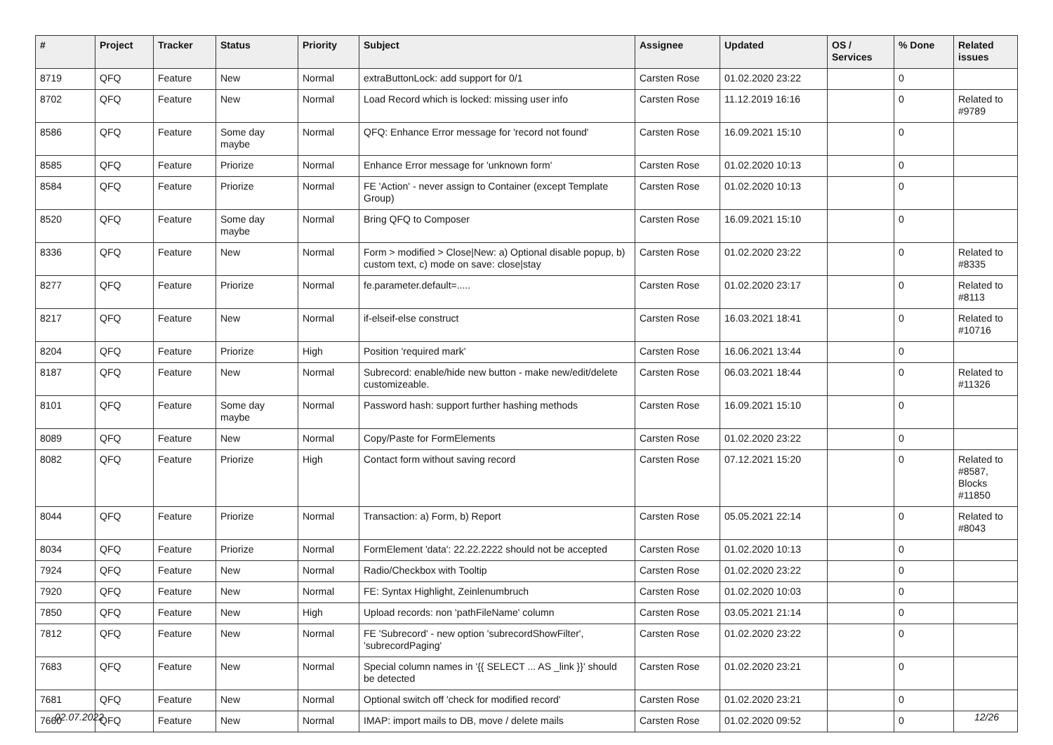| # | Project | Tracker | Status | Priority | Subject | Assignee | Updated | OS / Services | % Done | Related issues |
| --- | --- | --- | --- | --- | --- | --- | --- | --- | --- | --- |
| 8719 | QFQ | Feature | New | Normal | extraButtonLock: add support for 0/1 | Carsten Rose | 01.02.2020 23:22 | | 0 | |
| 8702 | QFQ | Feature | New | Normal | Load Record which is locked: missing user info | Carsten Rose | 11.12.2019 16:16 | | 0 | Related to #9789 |
| 8586 | QFQ | Feature | Some day maybe | Normal | QFQ: Enhance Error message for 'record not found' | Carsten Rose | 16.09.2021 15:10 | | 0 | |
| 8585 | QFQ | Feature | Priorize | Normal | Enhance Error message for 'unknown form' | Carsten Rose | 01.02.2020 10:13 | | 0 | |
| 8584 | QFQ | Feature | Priorize | Normal | FE 'Action' - never assign to Container (except Template Group) | Carsten Rose | 01.02.2020 10:13 | | 0 | |
| 8520 | QFQ | Feature | Some day maybe | Normal | Bring QFQ to Composer | Carsten Rose | 16.09.2021 15:10 | | 0 | |
| 8336 | QFQ | Feature | New | Normal | Form > modified > Close/New: a) Optional disable popup, b) custom text, c) mode on save: close/stay | Carsten Rose | 01.02.2020 23:22 | | 0 | Related to #8335 |
| 8277 | QFQ | Feature | Priorize | Normal | fe.parameter.default=..... | Carsten Rose | 01.02.2020 23:17 | | 0 | Related to #8113 |
| 8217 | QFQ | Feature | New | Normal | if-elseif-else construct | Carsten Rose | 16.03.2021 18:41 | | 0 | Related to #10716 |
| 8204 | QFQ | Feature | Priorize | High | Position 'required mark' | Carsten Rose | 16.06.2021 13:44 | | 0 | |
| 8187 | QFQ | Feature | New | Normal | Subrecord: enable/hide new button - make new/edit/delete customizeable. | Carsten Rose | 06.03.2021 18:44 | | 0 | Related to #11326 |
| 8101 | QFQ | Feature | Some day maybe | Normal | Password hash: support further hashing methods | Carsten Rose | 16.09.2021 15:10 | | 0 | |
| 8089 | QFQ | Feature | New | Normal | Copy/Paste for FormElements | Carsten Rose | 01.02.2020 23:22 | | 0 | |
| 8082 | QFQ | Feature | Priorize | High | Contact form without saving record | Carsten Rose | 07.12.2021 15:20 | | 0 | Related to #8587, Blocks #11850 |
| 8044 | QFQ | Feature | Priorize | Normal | Transaction: a) Form, b) Report | Carsten Rose | 05.05.2021 22:14 | | 0 | Related to #8043 |
| 8034 | QFQ | Feature | Priorize | Normal | FormElement 'data': 22.22.2222 should not be accepted | Carsten Rose | 01.02.2020 10:13 | | 0 | |
| 7924 | QFQ | Feature | New | Normal | Radio/Checkbox with Tooltip | Carsten Rose | 01.02.2020 23:22 | | 0 | |
| 7920 | QFQ | Feature | New | Normal | FE: Syntax Highlight, Zeinlenumbruch | Carsten Rose | 01.02.2020 10:03 | | 0 | |
| 7850 | QFQ | Feature | New | High | Upload records: non 'pathFileName' column | Carsten Rose | 03.05.2021 21:14 | | 0 | |
| 7812 | QFQ | Feature | New | Normal | FE 'Subrecord' - new option 'subrecordShowFilter', 'subrecordPaging' | Carsten Rose | 01.02.2020 23:22 | | 0 | |
| 7683 | QFQ | Feature | New | Normal | Special column names in '{{ SELECT ... AS _link }}' should be detected | Carsten Rose | 01.02.2020 23:21 | | 0 | |
| 7681 | QFQ | Feature | New | Normal | Optional switch off 'check for modified record' | Carsten Rose | 01.02.2020 23:21 | | 0 | |
| 7660 | QFQ | Feature | New | Normal | IMAP: import mails to DB, move / delete mails | Carsten Rose | 01.02.2020 09:52 | | 0 | |
02.07.2022 12/26